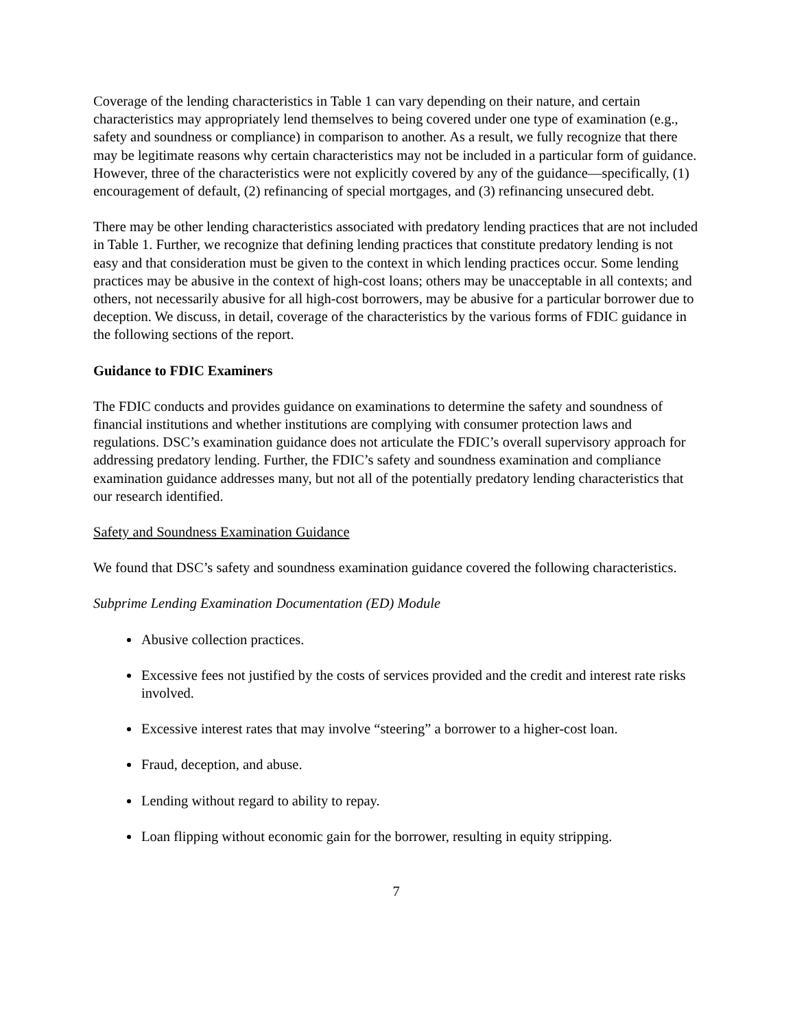Coverage of the lending characteristics in Table 1 can vary depending on their nature, and certain characteristics may appropriately lend themselves to being covered under one type of examination (e.g., safety and soundness or compliance) in comparison to another. As a result, we fully recognize that there may be legitimate reasons why certain characteristics may not be included in a particular form of guidance. However, three of the characteristics were not explicitly covered by any of the guidance—specifically, (1) encouragement of default, (2) refinancing of special mortgages, and (3) refinancing unsecured debt.
There may be other lending characteristics associated with predatory lending practices that are not included in Table 1. Further, we recognize that defining lending practices that constitute predatory lending is not easy and that consideration must be given to the context in which lending practices occur. Some lending practices may be abusive in the context of high-cost loans; others may be unacceptable in all contexts; and others, not necessarily abusive for all high-cost borrowers, may be abusive for a particular borrower due to deception. We discuss, in detail, coverage of the characteristics by the various forms of FDIC guidance in the following sections of the report.
Guidance to FDIC Examiners
The FDIC conducts and provides guidance on examinations to determine the safety and soundness of financial institutions and whether institutions are complying with consumer protection laws and regulations. DSC’s examination guidance does not articulate the FDIC’s overall supervisory approach for addressing predatory lending. Further, the FDIC’s safety and soundness examination and compliance examination guidance addresses many, but not all of the potentially predatory lending characteristics that our research identified.
Safety and Soundness Examination Guidance
We found that DSC’s safety and soundness examination guidance covered the following characteristics.
Subprime Lending Examination Documentation (ED) Module
Abusive collection practices.
Excessive fees not justified by the costs of services provided and the credit and interest rate risks involved.
Excessive interest rates that may involve “steering” a borrower to a higher-cost loan.
Fraud, deception, and abuse.
Lending without regard to ability to repay.
Loan flipping without economic gain for the borrower, resulting in equity stripping.
7